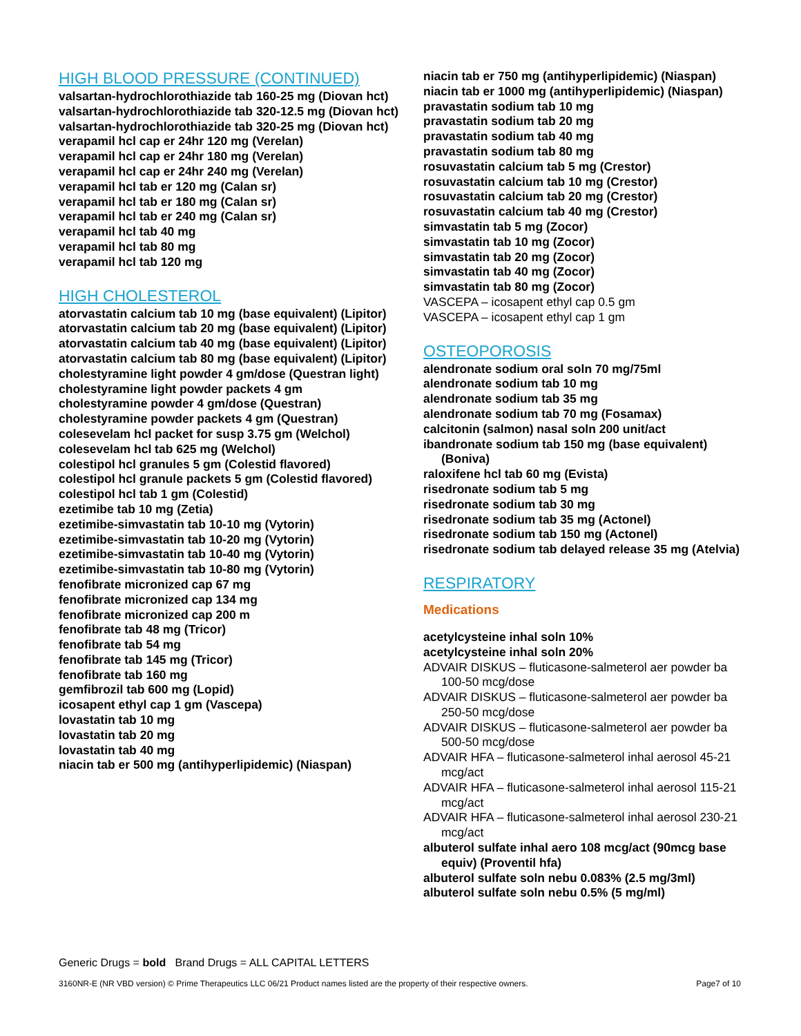HIGH BLOOD PRESSURE (CONTINUED)
valsartan-hydrochlorothiazide tab 160-25 mg (Diovan hct)
valsartan-hydrochlorothiazide tab 320-12.5 mg (Diovan hct)
valsartan-hydrochlorothiazide tab 320-25 mg (Diovan hct)
verapamil hcl cap er 24hr 120 mg (Verelan)
verapamil hcl cap er 24hr 180 mg (Verelan)
verapamil hcl cap er 24hr 240 mg (Verelan)
verapamil hcl tab er 120 mg (Calan sr)
verapamil hcl tab er 180 mg (Calan sr)
verapamil hcl tab er 240 mg (Calan sr)
verapamil hcl tab 40 mg
verapamil hcl tab 80 mg
verapamil hcl tab 120 mg
HIGH CHOLESTEROL
atorvastatin calcium tab 10 mg (base equivalent) (Lipitor)
atorvastatin calcium tab 20 mg (base equivalent) (Lipitor)
atorvastatin calcium tab 40 mg (base equivalent) (Lipitor)
atorvastatin calcium tab 80 mg (base equivalent) (Lipitor)
cholestyramine light powder 4 gm/dose (Questran light)
cholestyramine light powder packets 4 gm
cholestyramine powder 4 gm/dose (Questran)
cholestyramine powder packets 4 gm (Questran)
colesevelam hcl packet for susp 3.75 gm (Welchol)
colesevelam hcl tab 625 mg (Welchol)
colestipol hcl granules 5 gm (Colestid flavored)
colestipol hcl granule packets 5 gm (Colestid flavored)
colestipol hcl tab 1 gm (Colestid)
ezetimibe tab 10 mg (Zetia)
ezetimibe-simvastatin tab 10-10 mg (Vytorin)
ezetimibe-simvastatin tab 10-20 mg (Vytorin)
ezetimibe-simvastatin tab 10-40 mg (Vytorin)
ezetimibe-simvastatin tab 10-80 mg (Vytorin)
fenofibrate micronized cap 67 mg
fenofibrate micronized cap 134 mg
fenofibrate micronized cap 200 m
fenofibrate tab 48 mg (Tricor)
fenofibrate tab 54 mg
fenofibrate tab 145 mg (Tricor)
fenofibrate tab 160 mg
gemfibrozil tab 600 mg (Lopid)
icosapent ethyl cap 1 gm (Vascepa)
lovastatin tab 10 mg
lovastatin tab 20 mg
lovastatin tab 40 mg
niacin tab er 500 mg (antihyperlipidemic) (Niaspan)
niacin tab er 750 mg (antihyperlipidemic) (Niaspan)
niacin tab er 1000 mg (antihyperlipidemic) (Niaspan)
pravastatin sodium tab 10 mg
pravastatin sodium tab 20 mg
pravastatin sodium tab 40 mg
pravastatin sodium tab 80 mg
rosuvastatin calcium tab 5 mg (Crestor)
rosuvastatin calcium tab 10 mg (Crestor)
rosuvastatin calcium tab 20 mg (Crestor)
rosuvastatin calcium tab 40 mg (Crestor)
simvastatin tab 5 mg (Zocor)
simvastatin tab 10 mg (Zocor)
simvastatin tab 20 mg (Zocor)
simvastatin tab 40 mg (Zocor)
simvastatin tab 80 mg (Zocor)
VASCEPA – icosapent ethyl cap 0.5 gm
VASCEPA – icosapent ethyl cap 1 gm
OSTEOPOROSIS
alendronate sodium oral soln 70 mg/75ml
alendronate sodium tab 10 mg
alendronate sodium tab 35 mg
alendronate sodium tab 70 mg (Fosamax)
calcitonin (salmon) nasal soln 200 unit/act
ibandronate sodium tab 150 mg (base equivalent) (Boniva)
raloxifene hcl tab 60 mg (Evista)
risedronate sodium tab 5 mg
risedronate sodium tab 30 mg
risedronate sodium tab 35 mg (Actonel)
risedronate sodium tab 150 mg (Actonel)
risedronate sodium tab delayed release 35 mg (Atelvia)
RESPIRATORY
Medications
acetylcysteine inhal soln 10%
acetylcysteine inhal soln 20%
ADVAIR DISKUS – fluticasone-salmeterol aer powder ba 100-50 mcg/dose
ADVAIR DISKUS – fluticasone-salmeterol aer powder ba 250-50 mcg/dose
ADVAIR DISKUS – fluticasone-salmeterol aer powder ba 500-50 mcg/dose
ADVAIR HFA – fluticasone-salmeterol inhal aerosol 45-21 mcg/act
ADVAIR HFA – fluticasone-salmeterol inhal aerosol 115-21 mcg/act
ADVAIR HFA – fluticasone-salmeterol inhal aerosol 230-21 mcg/act
albuterol sulfate inhal aero 108 mcg/act (90mcg base equiv) (Proventil hfa)
albuterol sulfate soln nebu 0.083% (2.5 mg/3ml)
albuterol sulfate soln nebu 0.5% (5 mg/ml)
Generic Drugs = bold Brand Drugs = ALL CAPITAL LETTERS
3160NR-E (NR VBD version) © Prime Therapeutics LLC 06/21 Product names listed are the property of their respective owners. Page7 of 10